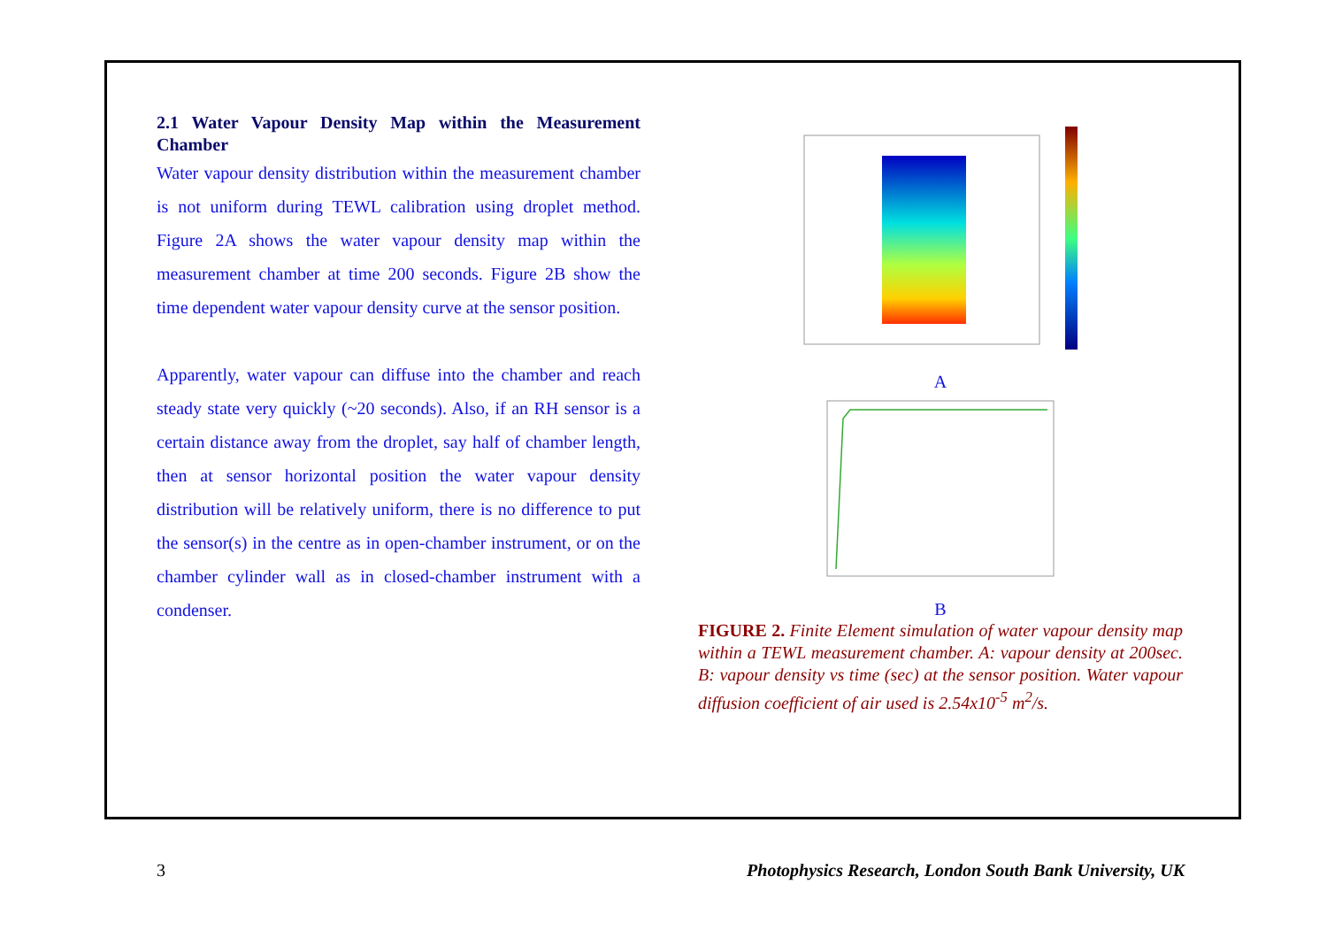2.1 Water Vapour Density Map within the Measurement Chamber
Water vapour density distribution within the measurement chamber is not uniform during TEWL calibration using droplet method. Figure 2A shows the water vapour density map within the measurement chamber at time 200 seconds. Figure 2B show the time dependent water vapour density curve at the sensor position.
Apparently, water vapour can diffuse into the chamber and reach steady state very quickly (~20 seconds). Also, if an RH sensor is a certain distance away from the droplet, say half of chamber length, then at sensor horizontal position the water vapour density distribution will be relatively uniform, there is no difference to put the sensor(s) in the centre as in open-chamber instrument, or on the chamber cylinder wall as in closed-chamber instrument with a condenser.
A
B
FIGURE 2. Finite Element simulation of water vapour density map within a TEWL measurement chamber. A: vapour density at 200sec. B: vapour density vs time (sec) at the sensor position. Water vapour diffusion coefficient of air used is 2.54x10<sup>-5</sup> m<sup>2</sup>/s.
3 Photophysics Research, London South Bank University, UK